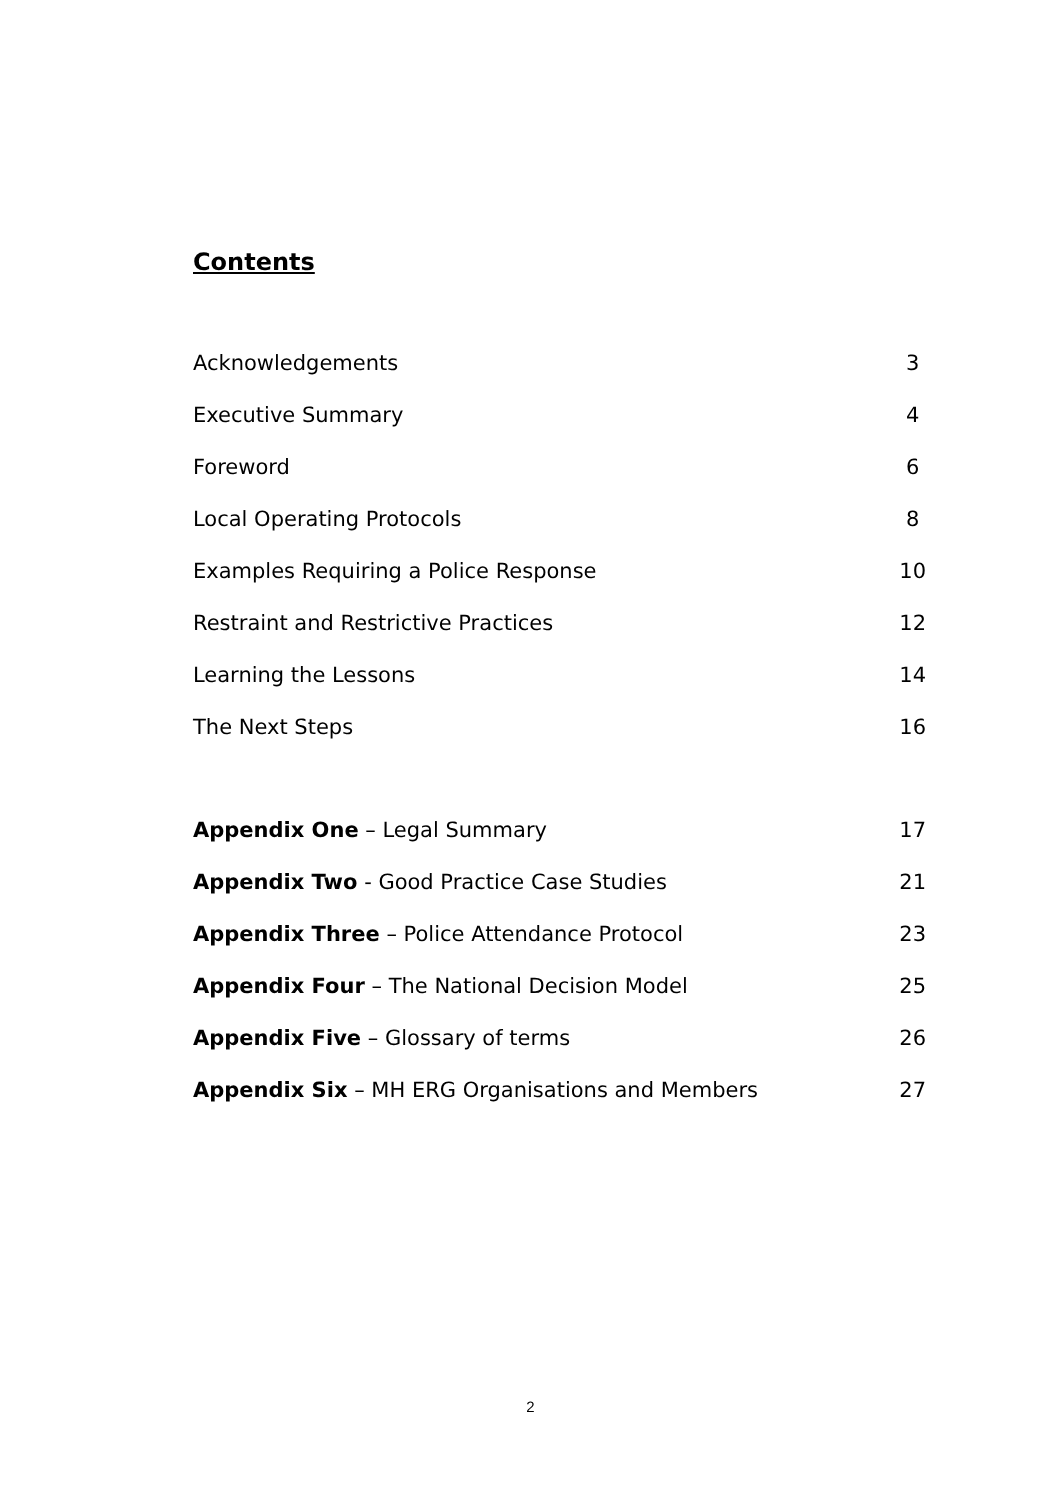Contents
Acknowledgements 3
Executive Summary 4
Foreword 6
Local Operating Protocols 8
Examples Requiring a Police Response 10
Restraint and Restrictive Practices 12
Learning the Lessons 14
The Next Steps 16
Appendix One – Legal Summary 17
Appendix Two - Good Practice Case Studies 21
Appendix Three – Police Attendance Protocol 23
Appendix Four – The National Decision Model 25
Appendix Five – Glossary of terms 26
Appendix Six – MH ERG Organisations and Members 27
2